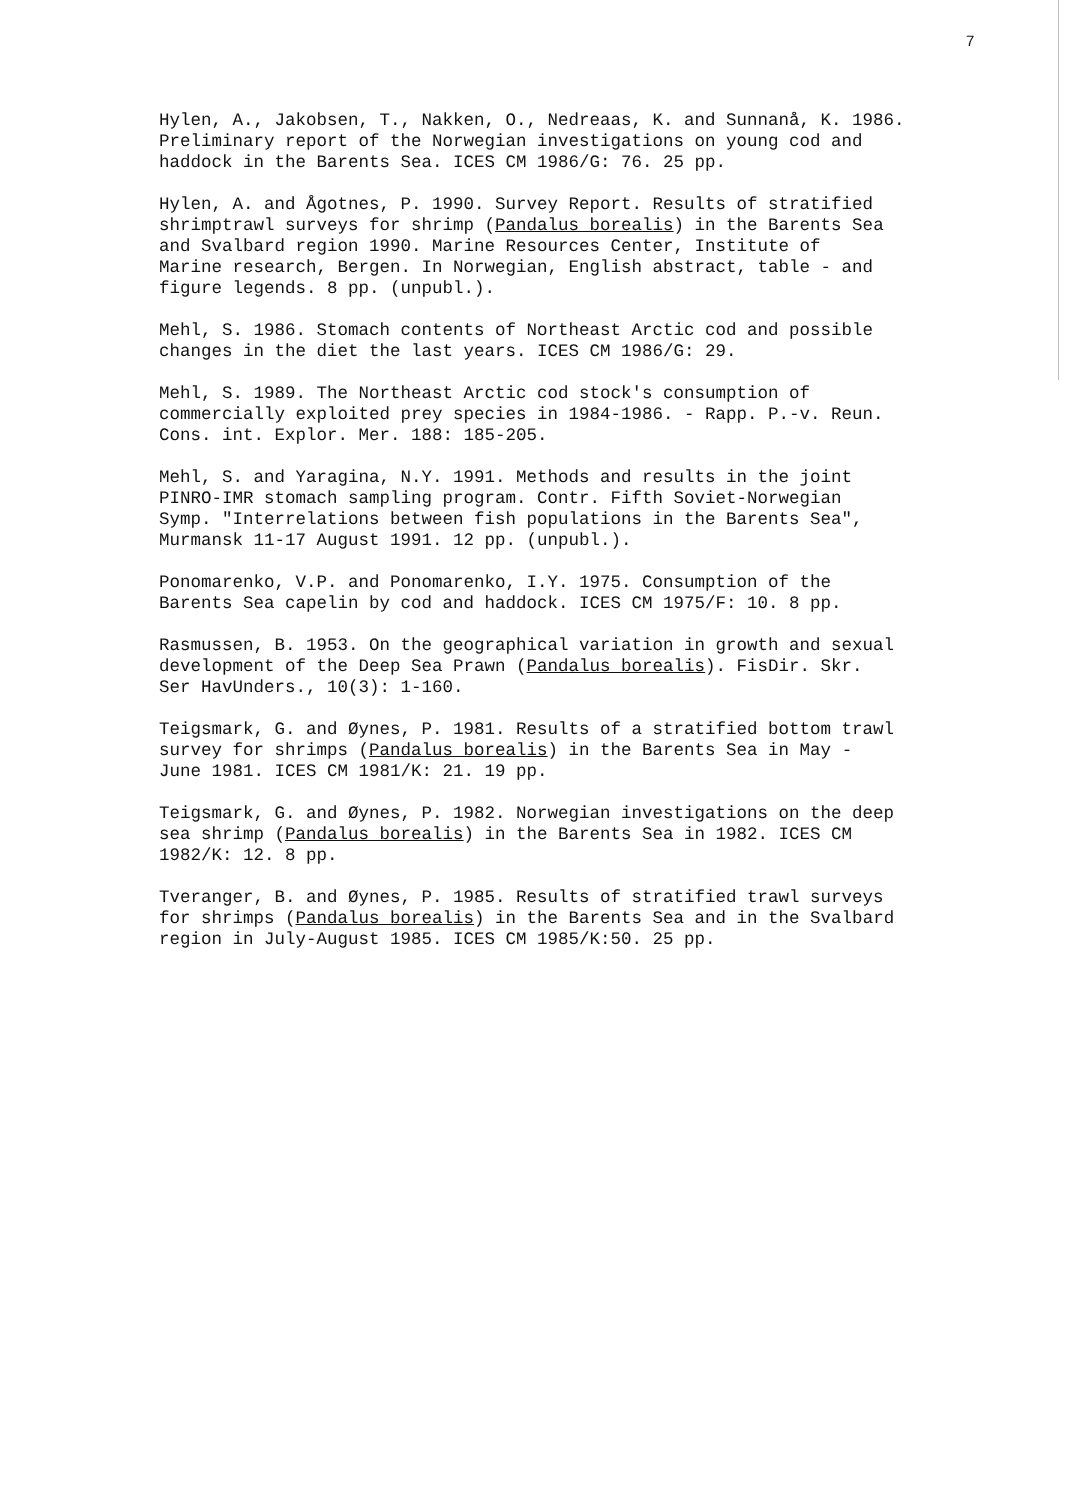7
Hylen, A., Jakobsen, T., Nakken, O., Nedreaas, K. and Sunnanå, K. 1986. Preliminary report of the Norwegian investigations on young cod and haddock in the Barents Sea. ICES CM 1986/G: 76. 25 pp.
Hylen, A. and Ågotnes, P. 1990. Survey Report. Results of stratified shrimptrawl surveys for shrimp (Pandalus borealis) in the Barents Sea and Svalbard region 1990. Marine Resources Center, Institute of Marine research, Bergen. In Norwegian, English abstract, table - and figure legends. 8 pp. (unpubl.).
Mehl, S. 1986. Stomach contents of Northeast Arctic cod and possible changes in the diet the last years. ICES CM 1986/G: 29.
Mehl, S. 1989. The Northeast Arctic cod stock's consumption of commercially exploited prey species in 1984-1986. - Rapp. P.-v. Reun. Cons. int. Explor. Mer. 188: 185-205.
Mehl, S. and Yaragina, N.Y. 1991. Methods and results in the joint PINRO-IMR stomach sampling program. Contr. Fifth Soviet-Norwegian Symp. "Interrelations between fish populations in the Barents Sea", Murmansk 11-17 August 1991. 12 pp. (unpubl.).
Ponomarenko, V.P. and Ponomarenko, I.Y. 1975. Consumption of the Barents Sea capelin by cod and haddock. ICES CM 1975/F: 10. 8 pp.
Rasmussen, B. 1953. On the geographical variation in growth and sexual development of the Deep Sea Prawn (Pandalus borealis). FisDir. Skr. Ser HavUnders., 10(3): 1-160.
Teigsmark, G. and Øynes, P. 1981. Results of a stratified bottom trawl survey for shrimps (Pandalus borealis) in the Barents Sea in May - June 1981. ICES CM 1981/K: 21. 19 pp.
Teigsmark, G. and Øynes, P. 1982. Norwegian investigations on the deep sea shrimp (Pandalus borealis) in the Barents Sea in 1982. ICES CM 1982/K: 12. 8 pp.
Tveranger, B. and Øynes, P. 1985. Results of stratified trawl surveys for shrimps (Pandalus borealis) in the Barents Sea and in the Svalbard region in July-August 1985. ICES CM 1985/K:50. 25 pp.